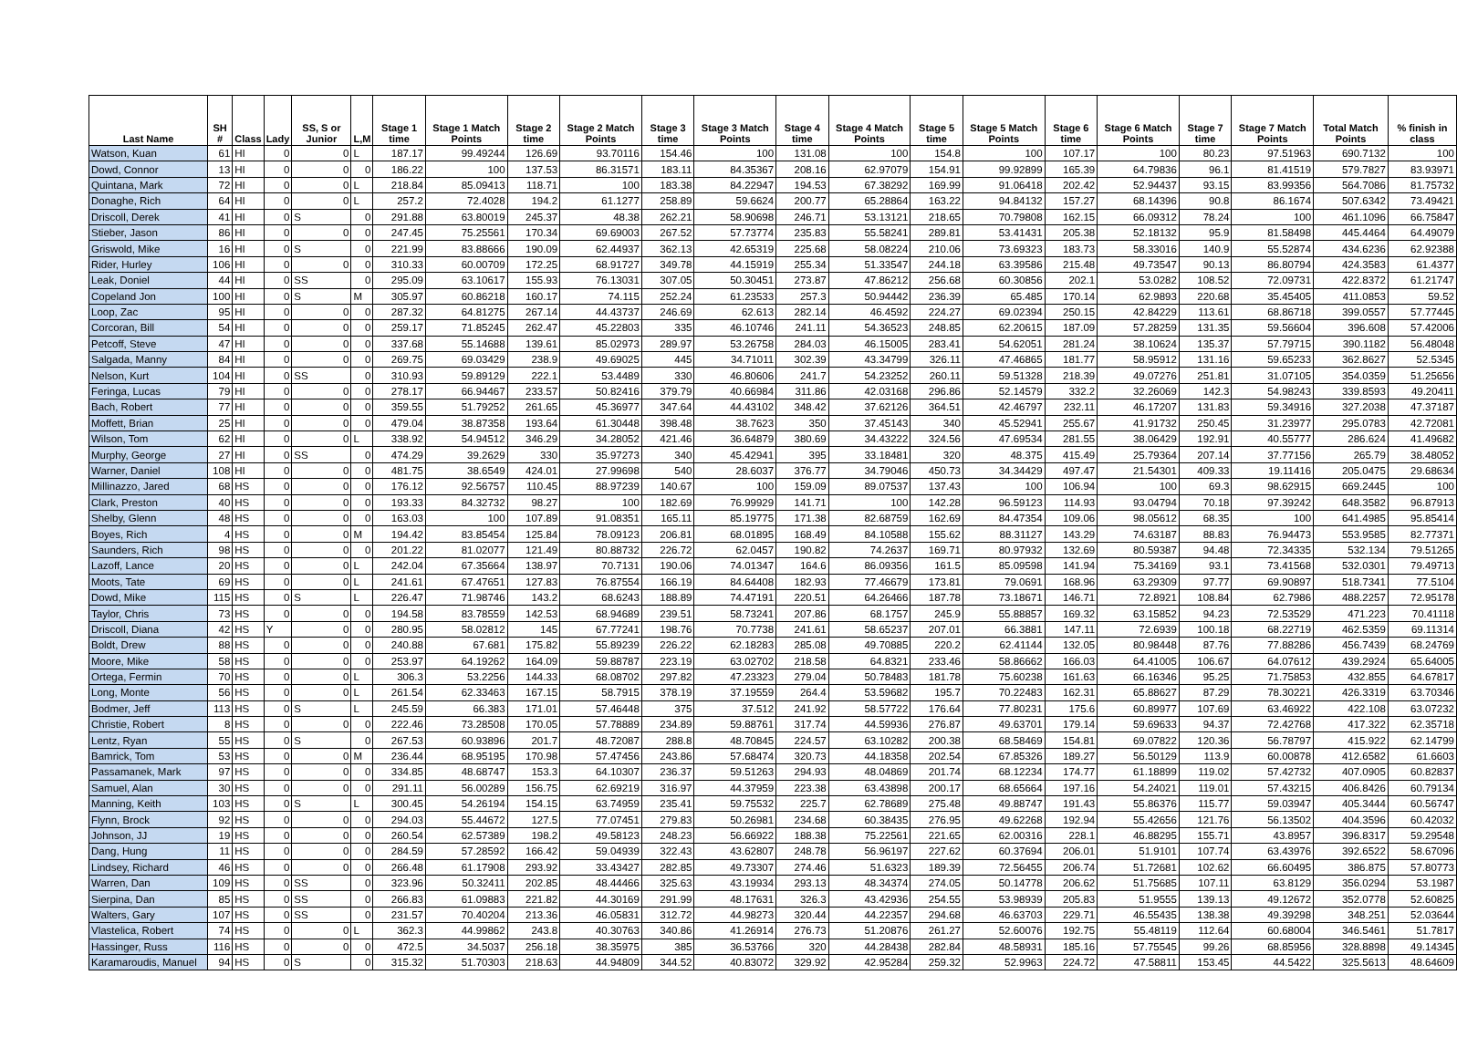| Last Name | SH # | Class | Lady | SS, S or Junior | L,M | Stage 1 time | Stage 1 Match Points | Stage 2 time | Stage 2 Match Points | Stage 3 time | Stage 3 Match Points | Stage 4 time | Stage 4 Match Points | Stage 5 time | Stage 5 Match Points | Stage 6 time | Stage 6 Match Points | Stage 7 time | Stage 7 Match Points | Total Match Points | % finish in class |
| --- | --- | --- | --- | --- | --- | --- | --- | --- | --- | --- | --- | --- | --- | --- | --- | --- | --- | --- | --- | --- | --- |
| Watson, Kuan | 61 | HI | 0 | 0 | L | 187.17 | 99.49244 | 126.69 | 93.70116 | 154.46 | 100 | 131.08 | 100 | 154.8 | 100 | 107.17 | 100 | 80.23 | 97.51963 | 690.7132 | 100 |
| Dowd, Connor | 13 | HI | 0 | 0 | 0 | 186.22 | 100 | 137.53 | 86.31571 | 183.11 | 84.35367 | 208.16 | 62.97079 | 154.91 | 99.92899 | 165.39 | 64.79836 | 96.1 | 81.41519 | 579.7827 | 83.93971 |
| Quintana, Mark | 72 | HI | 0 | 0 | L | 218.84 | 85.09413 | 118.71 | 100 | 183.38 | 84.22947 | 194.53 | 67.38292 | 169.99 | 91.06418 | 202.42 | 52.94437 | 93.15 | 83.99356 | 564.7086 | 81.75732 |
| Donaghe, Rich | 64 | HI | 0 | 0 | L | 257.2 | 72.4028 | 194.2 | 61.1277 | 258.89 | 59.6624 | 200.77 | 65.28864 | 163.22 | 94.84132 | 157.27 | 68.14396 | 90.8 | 86.1674 | 507.6342 | 73.49421 |
| Driscoll, Derek | 41 | HI | 0 | S | 0 | 291.88 | 63.80019 | 245.37 | 48.38 | 262.21 | 58.90698 | 246.71 | 53.13121 | 218.65 | 70.79808 | 162.15 | 66.09312 | 78.24 | 100 | 461.1096 | 66.75847 |
| Stieber, Jason | 86 | HI | 0 | 0 | 0 | 247.45 | 75.25561 | 170.34 | 69.69003 | 267.52 | 57.73774 | 235.83 | 55.58241 | 289.81 | 53.41431 | 205.38 | 52.18132 | 95.9 | 81.58498 | 445.4464 | 64.49079 |
| Griswold, Mike | 16 | HI | 0 | S | 0 | 221.99 | 83.88666 | 190.09 | 62.44937 | 362.13 | 42.65319 | 225.68 | 58.08224 | 210.06 | 73.69323 | 183.73 | 58.33016 | 140.9 | 55.52874 | 434.6236 | 62.92388 |
| Rider, Hurley | 106 | HI | 0 | 0 | 0 | 310.33 | 60.00709 | 172.25 | 68.91727 | 349.78 | 44.15919 | 255.34 | 51.33547 | 244.18 | 63.39586 | 215.48 | 49.73547 | 90.13 | 86.80794 | 424.3583 | 61.4377 |
| Leak, Doniel | 44 | HI | 0 | SS | 0 | 295.09 | 63.10617 | 155.93 | 76.13031 | 307.05 | 50.30451 | 273.87 | 47.86212 | 256.68 | 60.30856 | 202.1 | 53.0282 | 108.52 | 72.09731 | 422.8372 | 61.21747 |
| Copeland Jon | 100 | HI | 0 | S | M | 305.97 | 60.86218 | 160.17 | 74.115 | 252.24 | 61.23533 | 257.3 | 50.94442 | 236.39 | 65.485 | 170.14 | 62.9893 | 220.68 | 35.45405 | 411.0853 | 59.52 |
| Loop, Zac | 95 | HI | 0 | 0 | 0 | 287.32 | 64.81275 | 267.14 | 44.43737 | 246.69 | 62.613 | 282.14 | 46.4592 | 224.27 | 69.02394 | 250.15 | 42.84229 | 113.61 | 68.86718 | 399.0557 | 57.77445 |
| Corcoran, Bill | 54 | HI | 0 | 0 | 0 | 259.17 | 71.85245 | 262.47 | 45.22803 | 335 | 46.10746 | 241.11 | 54.36523 | 248.85 | 62.20615 | 187.09 | 57.28259 | 131.35 | 59.56604 | 396.608 | 57.42006 |
| Petcoff, Steve | 47 | HI | 0 | 0 | 0 | 337.68 | 55.14688 | 139.61 | 85.02973 | 289.97 | 53.26758 | 284.03 | 46.15005 | 283.41 | 54.62051 | 281.24 | 38.10624 | 135.37 | 57.79715 | 390.1182 | 56.48048 |
| Salgada, Manny | 84 | HI | 0 | 0 | 0 | 269.75 | 69.03429 | 238.9 | 49.69025 | 445 | 34.71011 | 302.39 | 43.34799 | 326.11 | 47.46865 | 181.77 | 58.95912 | 131.16 | 59.65233 | 362.8627 | 52.5345 |
| Nelson, Kurt | 104 | HI | 0 | SS | 0 | 310.93 | 59.89129 | 222.1 | 53.4489 | 330 | 46.80606 | 241.7 | 54.23252 | 260.11 | 59.51328 | 218.39 | 49.07276 | 251.81 | 31.07105 | 354.0359 | 51.25656 |
| Feringa, Lucas | 79 | HI | 0 | 0 | 0 | 278.17 | 66.94467 | 233.57 | 50.82416 | 379.79 | 40.66984 | 311.86 | 42.03168 | 296.86 | 52.14579 | 332.2 | 32.26069 | 142.3 | 54.98243 | 339.8593 | 49.20411 |
| Bach, Robert | 77 | HI | 0 | 0 | 0 | 359.55 | 51.79252 | 261.65 | 45.36977 | 347.64 | 44.43102 | 348.42 | 37.62126 | 364.51 | 42.46797 | 232.11 | 46.17207 | 131.83 | 59.34916 | 327.2038 | 47.37187 |
| Moffett, Brian | 25 | HI | 0 | 0 | 0 | 479.04 | 38.87358 | 193.64 | 61.30448 | 398.48 | 38.7623 | 350 | 37.45143 | 340 | 45.52941 | 255.67 | 41.91732 | 250.45 | 31.23977 | 295.0783 | 42.72081 |
| Wilson, Tom | 62 | HI | 0 | 0 | L | 338.92 | 54.94512 | 346.29 | 34.28052 | 421.46 | 36.64879 | 380.69 | 34.43222 | 324.56 | 47.69534 | 281.55 | 38.06429 | 192.91 | 40.55777 | 286.624 | 41.49682 |
| Murphy, George | 27 | HI | 0 | SS | 0 | 474.29 | 39.2629 | 330 | 35.97273 | 340 | 45.42941 | 395 | 33.18481 | 320 | 48.375 | 415.49 | 25.79364 | 207.14 | 37.77156 | 265.79 | 38.48052 |
| Warner, Daniel | 108 | HI | 0 | 0 | 0 | 481.75 | 38.6549 | 424.01 | 27.99698 | 540 | 28.6037 | 376.77 | 34.79046 | 450.73 | 34.34429 | 497.47 | 21.54301 | 409.33 | 19.11416 | 205.0475 | 29.68634 |
| Millinazzo, Jared | 68 | HS | 0 | 0 | 0 | 176.12 | 92.56757 | 110.45 | 88.97239 | 140.67 | 100 | 159.09 | 89.07537 | 137.43 | 100 | 106.94 | 100 | 69.3 | 98.62915 | 669.2445 | 100 |
| Clark, Preston | 40 | HS | 0 | 0 | 0 | 193.33 | 84.32732 | 98.27 | 100 | 182.69 | 76.99929 | 141.71 | 100 | 142.28 | 96.59123 | 114.93 | 93.04794 | 70.18 | 97.39242 | 648.3582 | 96.87913 |
| Shelby, Glenn | 48 | HS | 0 | 0 | 0 | 163.03 | 100 | 107.89 | 91.08351 | 165.11 | 85.19775 | 171.38 | 82.68759 | 162.69 | 84.47354 | 109.06 | 98.05612 | 68.35 | 100 | 641.4985 | 95.85414 |
| Boyes, Rich | 4 | HS | 0 | 0 | M | 194.42 | 83.85454 | 125.84 | 78.09123 | 206.81 | 68.01895 | 168.49 | 84.10588 | 155.62 | 88.31127 | 143.29 | 74.63187 | 88.83 | 76.94473 | 553.9585 | 82.77371 |
| Saunders, Rich | 98 | HS | 0 | 0 | 0 | 201.22 | 81.02077 | 121.49 | 80.88732 | 226.72 | 62.0457 | 190.82 | 74.2637 | 169.71 | 80.97932 | 132.69 | 80.59387 | 94.48 | 72.34335 | 532.134 | 79.51265 |
| Lazoff, Lance | 20 | HS | 0 | 0 | L | 242.04 | 67.35664 | 138.97 | 70.7131 | 190.06 | 74.01347 | 164.6 | 86.09356 | 161.5 | 85.09598 | 141.94 | 75.34169 | 93.1 | 73.41568 | 532.0301 | 79.49713 |
| Moots, Tate | 69 | HS | 0 | 0 | L | 241.61 | 67.47651 | 127.83 | 76.87554 | 166.19 | 84.64408 | 182.93 | 77.46679 | 173.81 | 79.0691 | 168.96 | 63.29309 | 97.77 | 69.90897 | 518.7341 | 77.5104 |
| Dowd, Mike | 115 | HS | 0 | S | L | 226.47 | 71.98746 | 143.2 | 68.6243 | 188.89 | 74.47191 | 220.51 | 64.26466 | 187.78 | 73.18671 | 146.71 | 72.8921 | 108.84 | 62.7986 | 488.2257 | 72.95178 |
| Taylor, Chris | 73 | HS | 0 | 0 | 0 | 194.58 | 83.78559 | 142.53 | 68.94689 | 239.51 | 58.73241 | 207.86 | 68.1757 | 245.9 | 55.88857 | 169.32 | 63.15852 | 94.23 | 72.53529 | 471.223 | 70.41118 |
| Driscoll, Diana | 42 | HS | Y | 0 | 0 | 280.95 | 58.02812 | 145 | 67.77241 | 198.76 | 70.7738 | 241.61 | 58.65237 | 207.01 | 66.3881 | 147.11 | 72.6939 | 100.18 | 68.22719 | 462.5359 | 69.11314 |
| Boldt, Drew | 88 | HS | 0 | 0 | 0 | 240.88 | 67.681 | 175.82 | 55.89239 | 226.22 | 62.18283 | 285.08 | 49.70885 | 220.2 | 62.41144 | 132.05 | 80.98448 | 87.76 | 77.88286 | 456.7439 | 68.24769 |
| Moore, Mike | 58 | HS | 0 | 0 | 0 | 253.97 | 64.19262 | 164.09 | 59.88787 | 223.19 | 63.02702 | 218.58 | 64.8321 | 233.46 | 58.86662 | 166.03 | 64.41005 | 106.67 | 64.07612 | 439.2924 | 65.64005 |
| Ortega, Fermin | 70 | HS | 0 | 0 | L | 306.3 | 53.2256 | 144.33 | 68.08702 | 297.82 | 47.23323 | 279.04 | 50.78483 | 181.78 | 75.60238 | 161.63 | 66.16346 | 95.25 | 71.75853 | 432.855 | 64.67817 |
| Long, Monte | 56 | HS | 0 | 0 | L | 261.54 | 62.33463 | 167.15 | 58.7915 | 378.19 | 37.19559 | 264.4 | 53.59682 | 195.7 | 70.22483 | 162.31 | 65.88627 | 87.29 | 78.30221 | 426.3319 | 63.70346 |
| Bodmer, Jeff | 113 | HS | 0 | S | L | 245.59 | 66.383 | 171.01 | 57.46448 | 375 | 37.512 | 241.92 | 58.57722 | 176.64 | 77.80231 | 175.6 | 60.89977 | 107.69 | 63.46922 | 422.108 | 63.07232 |
| Christie, Robert | 8 | HS | 0 | 0 | 0 | 222.46 | 73.28508 | 170.05 | 57.78889 | 234.89 | 59.88761 | 317.74 | 44.59936 | 276.87 | 49.63701 | 179.14 | 59.69633 | 94.37 | 72.42768 | 417.322 | 62.35718 |
| Lentz, Ryan | 55 | HS | 0 | S | 0 | 267.53 | 60.93896 | 201.7 | 48.72087 | 288.8 | 48.70845 | 224.57 | 63.10282 | 200.38 | 68.58469 | 154.81 | 69.07822 | 120.36 | 56.78797 | 415.922 | 62.14799 |
| Bamrick, Tom | 53 | HS | 0 | 0 | M | 236.44 | 68.95195 | 170.98 | 57.47456 | 243.86 | 57.68474 | 320.73 | 44.18358 | 202.54 | 67.85326 | 189.27 | 56.50129 | 113.9 | 60.00878 | 412.6582 | 61.6603 |
| Passamanek, Mark | 97 | HS | 0 | 0 | 0 | 334.85 | 48.68747 | 153.3 | 64.10307 | 236.37 | 59.51263 | 294.93 | 48.04869 | 201.74 | 68.12234 | 174.77 | 61.18899 | 119.02 | 57.42732 | 407.0905 | 60.82837 |
| Samuel, Alan | 30 | HS | 0 | 0 | 0 | 291.11 | 56.00289 | 156.75 | 62.69219 | 316.97 | 44.37959 | 223.38 | 63.43898 | 200.17 | 68.65664 | 197.16 | 54.24021 | 119.01 | 57.43215 | 406.8426 | 60.79134 |
| Manning, Keith | 103 | HS | 0 | S | L | 300.45 | 54.26194 | 154.15 | 63.74959 | 235.41 | 59.75532 | 225.7 | 62.78689 | 275.48 | 49.88747 | 191.43 | 55.86376 | 115.77 | 59.03947 | 405.3444 | 60.56747 |
| Flynn, Brock | 92 | HS | 0 | 0 | 0 | 294.03 | 55.44672 | 127.5 | 77.07451 | 279.83 | 50.26981 | 234.68 | 60.38435 | 276.95 | 49.62268 | 192.94 | 55.42656 | 121.76 | 56.13502 | 404.3596 | 60.42032 |
| Johnson, JJ | 19 | HS | 0 | 0 | 0 | 260.54 | 62.57389 | 198.2 | 49.58123 | 248.23 | 56.66922 | 188.38 | 75.22561 | 221.65 | 62.00316 | 228.1 | 46.88295 | 155.71 | 43.8957 | 396.8317 | 59.29548 |
| Dang, Hung | 11 | HS | 0 | 0 | 0 | 284.59 | 57.28592 | 166.42 | 59.04939 | 322.43 | 43.62807 | 248.78 | 56.96197 | 227.62 | 60.37694 | 206.01 | 51.9101 | 107.74 | 63.43976 | 392.6522 | 58.67096 |
| Lindsey, Richard | 46 | HS | 0 | 0 | 0 | 266.48 | 61.17908 | 293.92 | 33.43427 | 282.85 | 49.73307 | 274.46 | 51.6323 | 189.39 | 72.56455 | 206.74 | 51.72681 | 102.62 | 66.60495 | 386.875 | 57.80773 |
| Warren, Dan | 109 | HS | 0 | SS | 0 | 323.96 | 50.32411 | 202.85 | 48.44466 | 325.63 | 43.19934 | 293.13 | 48.34374 | 274.05 | 50.14778 | 206.62 | 51.75685 | 107.11 | 63.8129 | 356.0294 | 53.1987 |
| Sierpina, Dan | 85 | HS | 0 | SS | 0 | 266.83 | 61.09883 | 221.82 | 44.30169 | 291.99 | 48.17631 | 326.3 | 43.42936 | 254.55 | 53.98939 | 205.83 | 51.9555 | 139.13 | 49.12672 | 352.0778 | 52.60825 |
| Walters, Gary | 107 | HS | 0 | SS | 0 | 231.57 | 70.40204 | 213.36 | 46.05831 | 312.72 | 44.98273 | 320.44 | 44.22357 | 294.68 | 46.63703 | 229.71 | 46.55435 | 138.38 | 49.39298 | 348.251 | 52.03644 |
| Vlastelica, Robert | 74 | HS | 0 | 0 | L | 362.3 | 44.99862 | 243.8 | 40.30763 | 340.86 | 41.26914 | 276.73 | 51.20876 | 261.27 | 52.60076 | 192.75 | 55.48119 | 112.64 | 60.68004 | 346.5461 | 51.7817 |
| Hassinger, Russ | 116 | HS | 0 | 0 | 0 | 472.5 | 34.5037 | 256.18 | 38.35975 | 385 | 36.53766 | 320 | 44.28438 | 282.84 | 48.58931 | 185.16 | 57.75545 | 99.26 | 68.85956 | 328.8898 | 49.14345 |
| Karamaroudis, Manuel | 94 | HS | 0 | S | 0 | 315.32 | 51.70303 | 218.63 | 44.94809 | 344.52 | 40.83072 | 329.92 | 42.95284 | 259.32 | 52.9963 | 224.72 | 47.58811 | 153.45 | 44.5422 | 325.5613 | 48.64609 |